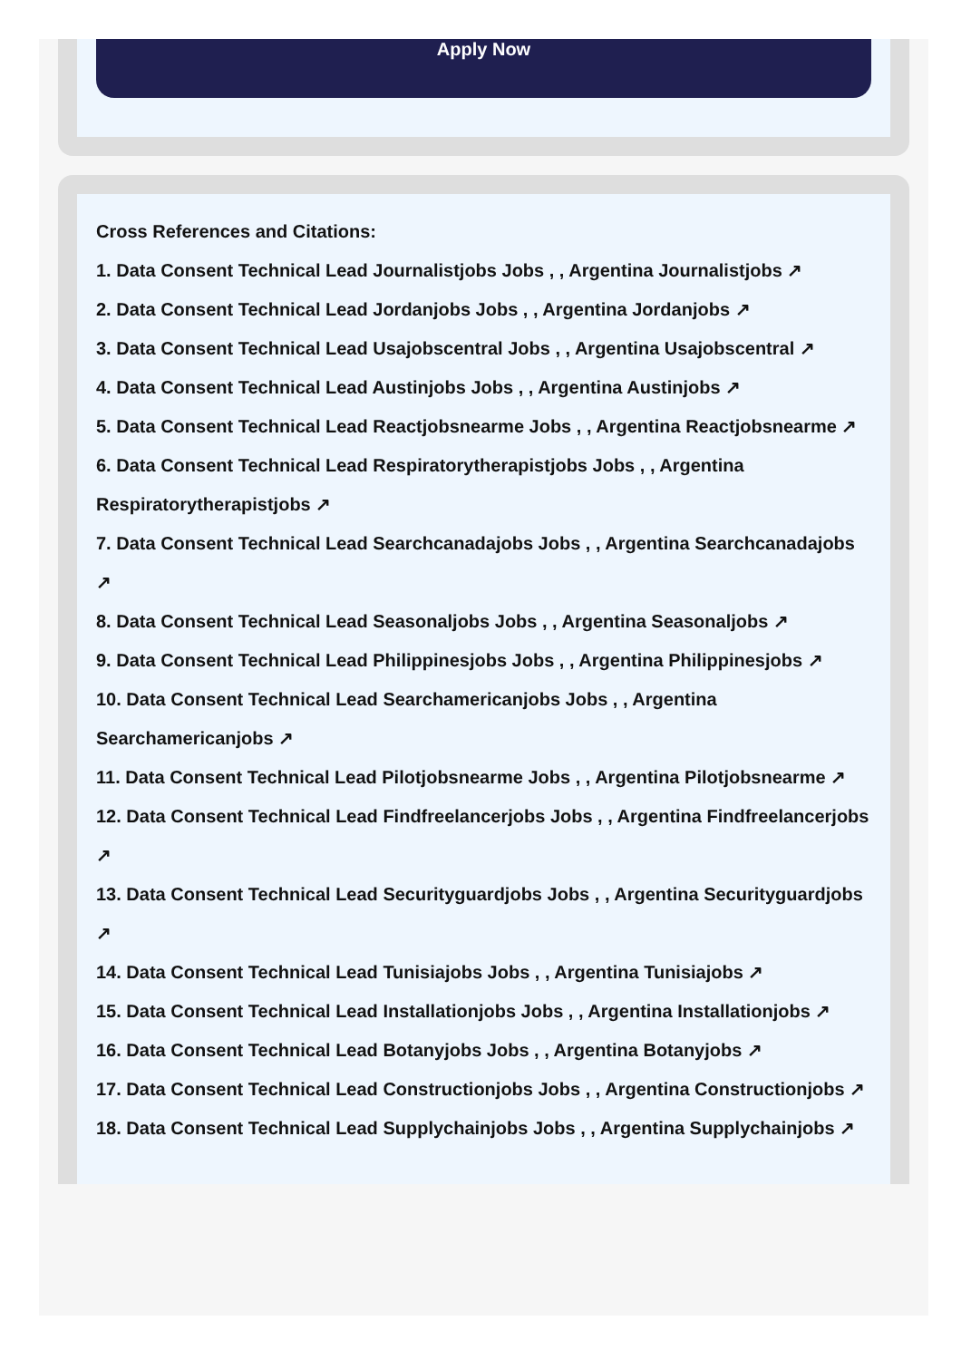Apply Now
Cross References and Citations:
1. Data Consent Technical Lead Journalistjobs Jobs , , Argentina Journalistjobs ↗
2. Data Consent Technical Lead Jordanjobs Jobs , , Argentina Jordanjobs ↗
3. Data Consent Technical Lead Usajobscentral Jobs , , Argentina Usajobscentral ↗
4. Data Consent Technical Lead Austinjobs Jobs , , Argentina Austinjobs ↗
5. Data Consent Technical Lead Reactjobsnearme Jobs , , Argentina Reactjobsnearme ↗
6. Data Consent Technical Lead Respiratorytherapistjobs Jobs , , Argentina Respiratorytherapistjobs ↗
7. Data Consent Technical Lead Searchcanadajobs Jobs , , Argentina Searchcanadajobs ↗
8. Data Consent Technical Lead Seasonaljobs Jobs , , Argentina Seasonaljobs ↗
9. Data Consent Technical Lead Philippinesjobs Jobs , , Argentina Philippinesjobs ↗
10. Data Consent Technical Lead Searchamericanjobs Jobs , , Argentina Searchamericanjobs ↗
11. Data Consent Technical Lead Pilotjobsnearme Jobs , , Argentina Pilotjobsnearme ↗
12. Data Consent Technical Lead Findfreelancerjobs Jobs , , Argentina Findfreelancerjobs ↗
13. Data Consent Technical Lead Securityguardjobs Jobs , , Argentina Securityguardjobs ↗
14. Data Consent Technical Lead Tunisiajobs Jobs , , Argentina Tunisiajobs ↗
15. Data Consent Technical Lead Installationjobs Jobs , , Argentina Installationjobs ↗
16. Data Consent Technical Lead Botanyjobs Jobs , , Argentina Botanyjobs ↗
17. Data Consent Technical Lead Constructionjobs Jobs , , Argentina Constructionjobs ↗
18. Data Consent Technical Lead Supplychainjobs Jobs , , Argentina Supplychainjobs ↗